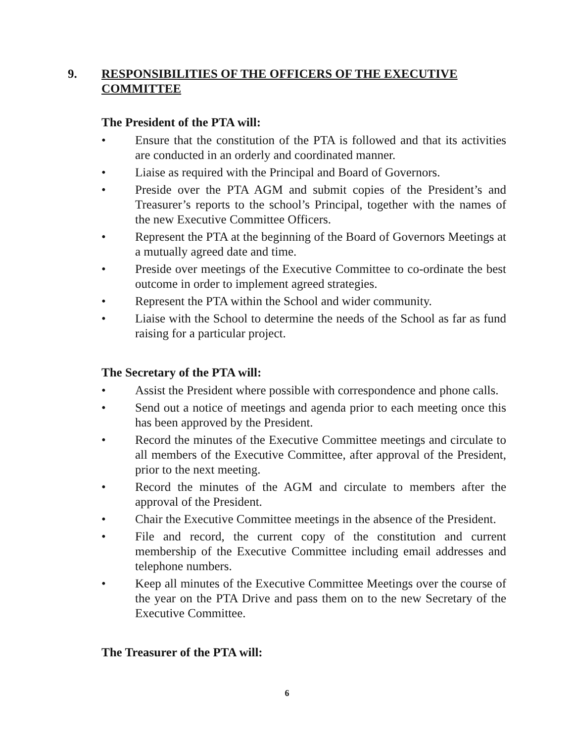9. RESPONSIBILITIES OF THE OFFICERS OF THE EXECUTIVE COMMITTEE
The President of the PTA will:
• Ensure that the constitution of the PTA is followed and that its activities are conducted in an orderly and coordinated manner.
• Liaise as required with the Principal and Board of Governors.
• Preside over the PTA AGM and submit copies of the President’s and Treasurer’s reports to the school’s Principal, together with the names of the new Executive Committee Officers.
• Represent the PTA at the beginning of the Board of Governors Meetings at a mutually agreed date and time.
• Preside over meetings of the Executive Committee to co-ordinate the best outcome in order to implement agreed strategies.
• Represent the PTA within the School and wider community.
• Liaise with the School to determine the needs of the School as far as fund raising for a particular project.
The Secretary of the PTA will:
• Assist the President where possible with correspondence and phone calls.
• Send out a notice of meetings and agenda prior to each meeting once this has been approved by the President.
• Record the minutes of the Executive Committee meetings and circulate to all members of the Executive Committee, after approval of the President, prior to the next meeting.
• Record the minutes of the AGM and circulate to members after the approval of the President.
• Chair the Executive Committee meetings in the absence of the President.
• File and record, the current copy of the constitution and current membership of the Executive Committee including email addresses and telephone numbers.
• Keep all minutes of the Executive Committee Meetings over the course of the year on the PTA Drive and pass them on to the new Secretary of the Executive Committee.
The Treasurer of the PTA will:
6